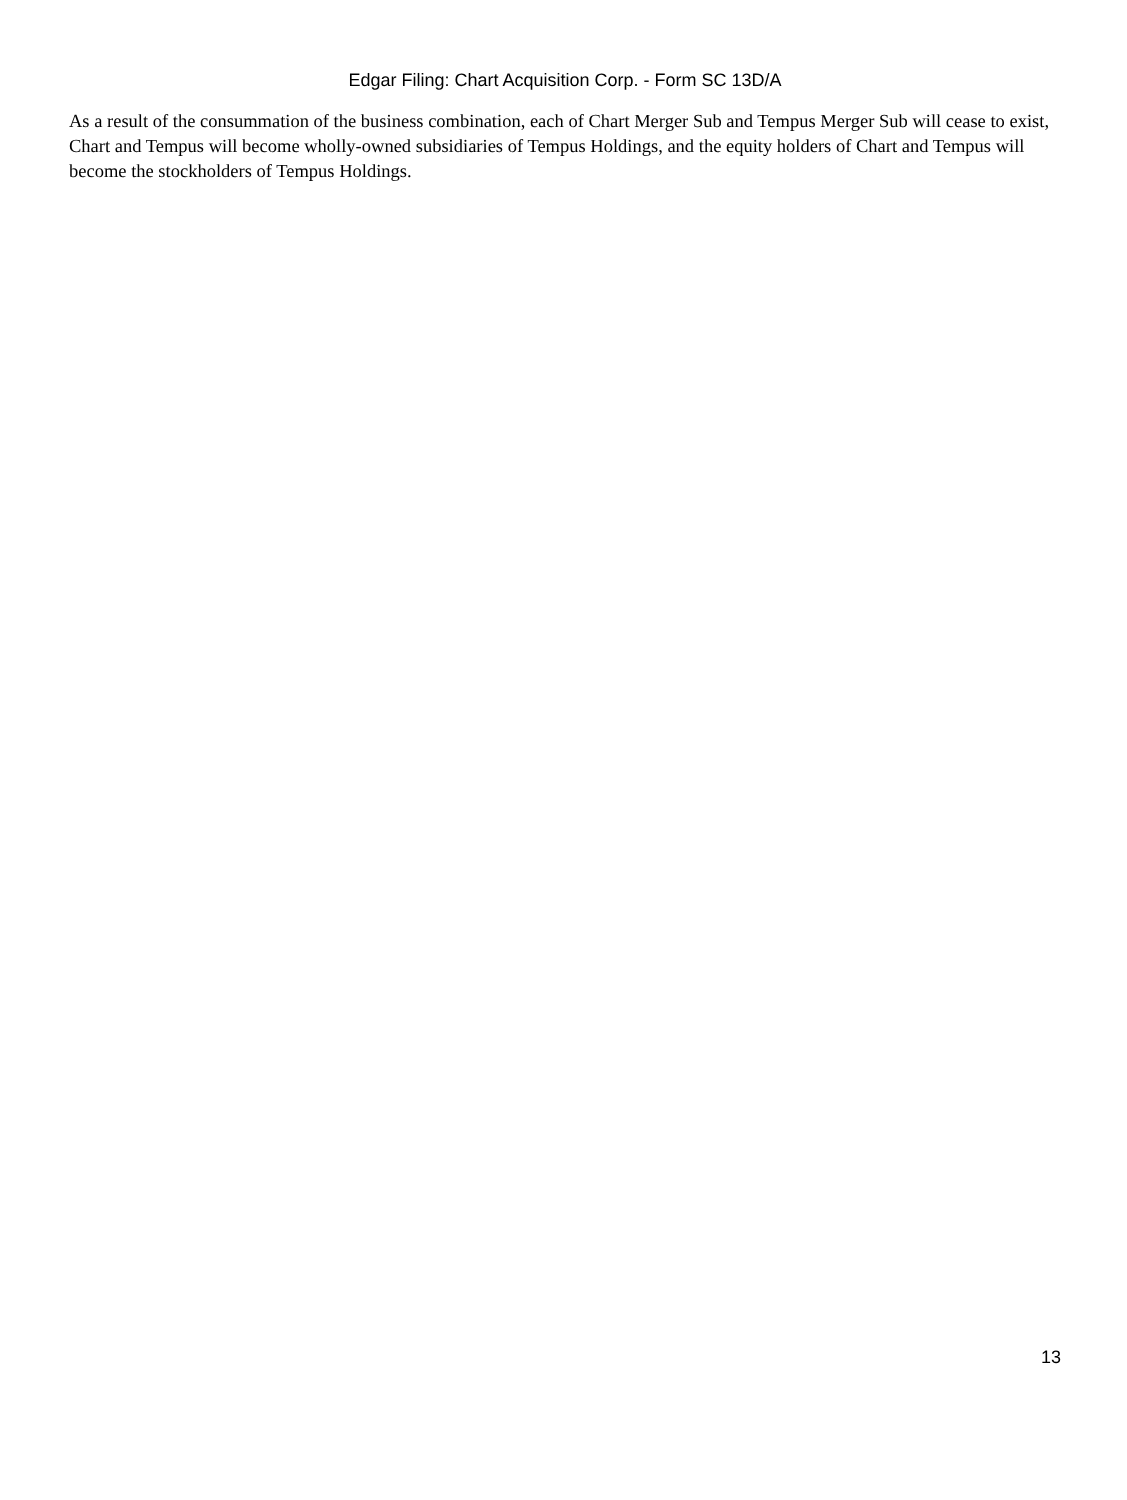Edgar Filing: Chart Acquisition Corp. - Form SC 13D/A
As a result of the consummation of the business combination, each of Chart Merger Sub and Tempus Merger Sub will cease to exist, Chart and Tempus will become wholly-owned subsidiaries of Tempus Holdings, and the equity holders of Chart and Tempus will become the stockholders of Tempus Holdings.
13